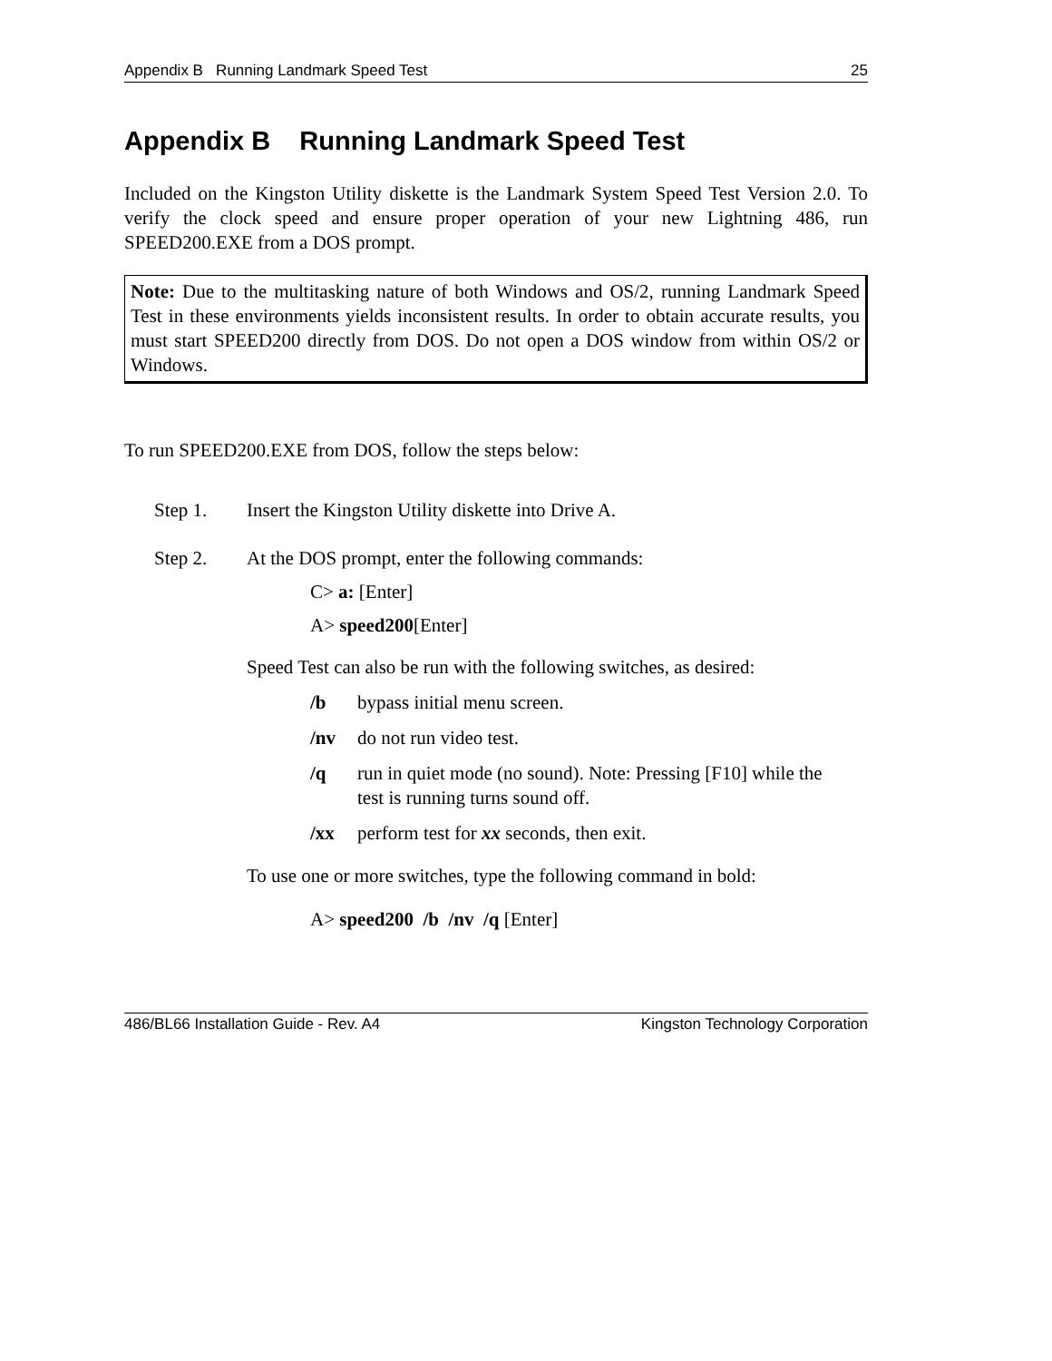Appendix B Running Landmark Speed Test 25
Appendix B Running Landmark Speed Test
Included on the Kingston Utility diskette is the Landmark System Speed Test Version 2.0. To verify the clock speed and ensure proper operation of your new Lightning 486, run SPEED200.EXE from a DOS prompt.
Note: Due to the multitasking nature of both Windows and OS/2, running Landmark Speed Test in these environments yields inconsistent results. In order to obtain accurate results, you must start SPEED200 directly from DOS. Do not open a DOS window from within OS/2 or Windows.
To run SPEED200.EXE from DOS, follow the steps below:
Step 1. Insert the Kingston Utility diskette into Drive A.
Step 2. At the DOS prompt, enter the following commands:
C> a: [Enter]
A> speed200[Enter]
Speed Test can also be run with the following switches, as desired:
/b bypass initial menu screen.
/nv do not run video test.
/q run in quiet mode (no sound). Note: Pressing [F10] while the test is running turns sound off.
/xx perform test for xx seconds, then exit.
To use one or more switches, type the following command in bold:
A> speed200 /b /nv /q [Enter]
486/BL66 Installation Guide - Rev. A4 Kingston Technology Corporation